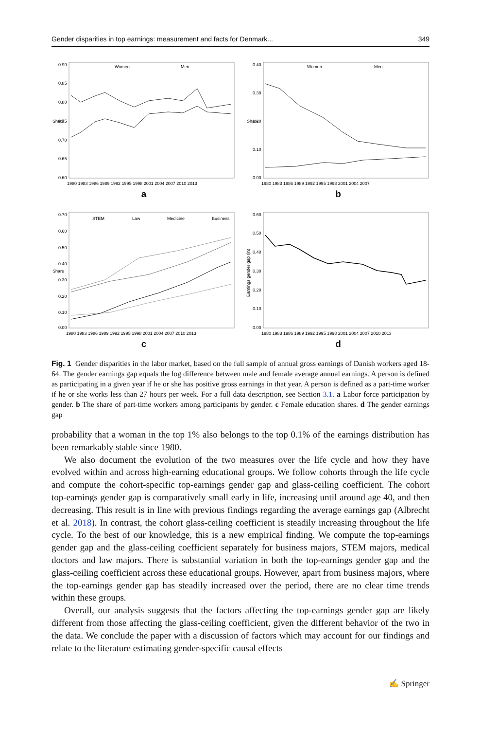Gender disparities in top earnings: measurement and facts for Denmark... 349
Share
0.90
0.85
0.80
0.75
0.70
0.65
0.60
Women
Men
1980 1983 1986 1989 1992 1995 1998 2001 2004 2007 2010 2013
a
Share
0.40
0.30
0.20
0.10
0.00
Women
Men
1980 1983 1986 1989 1992 1995 1998 2001 2004 2007
b
Share
0.70
0.60
0.50
0.40
0.30
0.20
0.10
0.00
STEM
Law
Medicine
Business
1980 1983 1986 1989 1992 1995 1998 2001 2004 2007 2010 2013
c
Earnings gender gap (ln)
0.60
0.50
0.40
0.30
0.20
0.10
0.00
1980 1983 1986 1989 1992 1995 1998 2001 2004 2007 2010 2013
d
Fig. 1 Gender disparities in the labor market, based on the full sample of annual gross earnings of Danish workers aged 18-64. The gender earnings gap equals the log difference between male and female average annual earnings. A person is defined as participating in a given year if he or she has positive gross earnings in that year. A person is defined as a part-time worker if he or she works less than 27 hours per week. For a full data description, see Section 3.1. a Labor force participation by gender. b The share of part-time workers among participants by gender. c Female education shares. d The gender earnings gap
probability that a woman in the top 1% also belongs to the top 0.1% of the earnings distribution has been remarkably stable since 1980.
We also document the evolution of the two measures over the life cycle and how they have evolved within and across high-earning educational groups. We follow cohorts through the life cycle and compute the cohort-specific top-earnings gender gap and glass-ceiling coefficient. The cohort top-earnings gender gap is comparatively small early in life, increasing until around age 40, and then decreasing. This result is in line with previous findings regarding the average earnings gap (Albrecht et al. 2018). In contrast, the cohort glass-ceiling coefficient is steadily increasing throughout the life cycle. To the best of our knowledge, this is a new empirical finding. We compute the top-earnings gender gap and the glass-ceiling coefficient separately for business majors, STEM majors, medical doctors and law majors. There is substantial variation in both the top-earnings gender gap and the glass-ceiling coefficient across these educational groups. However, apart from business majors, where the top-earnings gender gap has steadily increased over the period, there are no clear time trends within these groups.
Overall, our analysis suggests that the factors affecting the top-earnings gender gap are likely different from those affecting the glass-ceiling coefficient, given the different behavior of the two in the data. We conclude the paper with a discussion of factors which may account for our findings and relate to the literature estimating gender-specific causal effects
✍ Springer